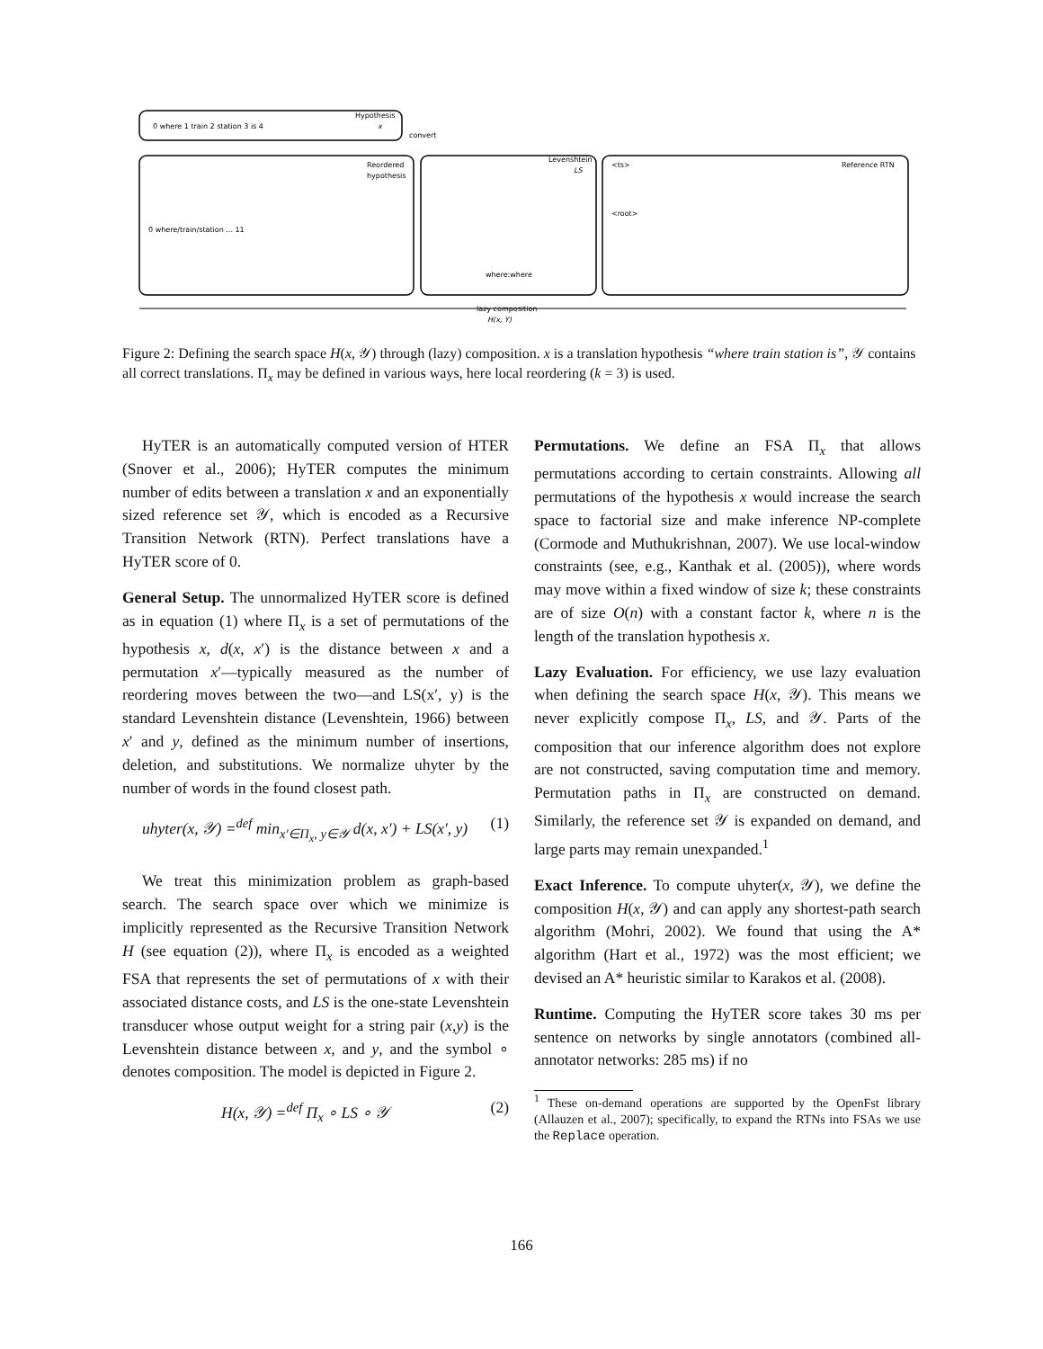Hypothesis
x
0 where 1 train 2 station 3 is 4
convert
Reordered
hypothesis
0 where/train/station ... 11
Levenshtein
LS
where:where
<ts>
Reference RTN
<root>
lazy composition
H(x, Y)
Figure 2: Defining the search space H(x, 𝒴) through (lazy) composition. x is a translation hypothesis “where train station is”, 𝒴 contains all correct translations. Π<sub>x</sub> may be defined in various ways, here local reordering (k = 3) is used.
HyTER is an automatically computed version of HTER (Snover et al., 2006); HyTER computes the minimum number of edits between a translation x and an exponentially sized reference set 𝒴, which is encoded as a Recursive Transition Network (RTN). Perfect translations have a HyTER score of 0.
General Setup. The unnormalized HyTER score is defined as in equation (1) where Π<sub>x</sub> is a set of permutations of the hypothesis x, d(x, x′) is the distance between x and a permutation x′—typically measured as the number of reordering moves between the two—and LS(x′, y) is the standard Levenshtein distance (Levenshtein, 1966) between x′ and y, defined as the minimum number of insertions, deletion, and substitutions. We normalize uhyter by the number of words in the found closest path.
uhyter(x, 𝒴) =<sup>def</sup> min<sub>x′∈Π<sub>x</sub>, y∈𝒴</sub> d(x, x′) + LS(x′, y) (1)
We treat this minimization problem as graph-based search. The search space over which we minimize is implicitly represented as the Recursive Transition Network H (see equation (2)), where Π<sub>x</sub> is encoded as a weighted FSA that represents the set of permutations of x with their associated distance costs, and LS is the one-state Levenshtein transducer whose output weight for a string pair (x,y) is the Levenshtein distance between x, and y, and the symbol ∘ denotes composition. The model is depicted in Figure 2.
H(x, 𝒴) =<sup>def</sup> Π<sub>x</sub> ∘ LS ∘ 𝒴 (2)
Permutations. We define an FSA Π<sub>x</sub> that allows permutations according to certain constraints. Allowing all permutations of the hypothesis x would increase the search space to factorial size and make inference NP-complete (Cormode and Muthukrishnan, 2007). We use local-window constraints (see, e.g., Kanthak et al. (2005)), where words may move within a fixed window of size k; these constraints are of size O(n) with a constant factor k, where n is the length of the translation hypothesis x.
Lazy Evaluation. For efficiency, we use lazy evaluation when defining the search space H(x, 𝒴). This means we never explicitly compose Π<sub>x</sub>, LS, and 𝒴. Parts of the composition that our inference algorithm does not explore are not constructed, saving computation time and memory. Permutation paths in Π<sub>x</sub> are constructed on demand. Similarly, the reference set 𝒴 is expanded on demand, and large parts may remain unexpanded.<sup>1</sup>
Exact Inference. To compute uhyter(x, 𝒴), we define the composition H(x, 𝒴) and can apply any shortest-path search algorithm (Mohri, 2002). We found that using the A* algorithm (Hart et al., 1972) was the most efficient; we devised an A* heuristic similar to Karakos et al. (2008).
Runtime. Computing the HyTER score takes 30 ms per sentence on networks by single annotators (combined all-annotator networks: 285 ms) if no
<sup>1</sup> These on-demand operations are supported by the OpenFst library (Allauzen et al., 2007); specifically, to expand the RTNs into FSAs we use the Replace operation.
166